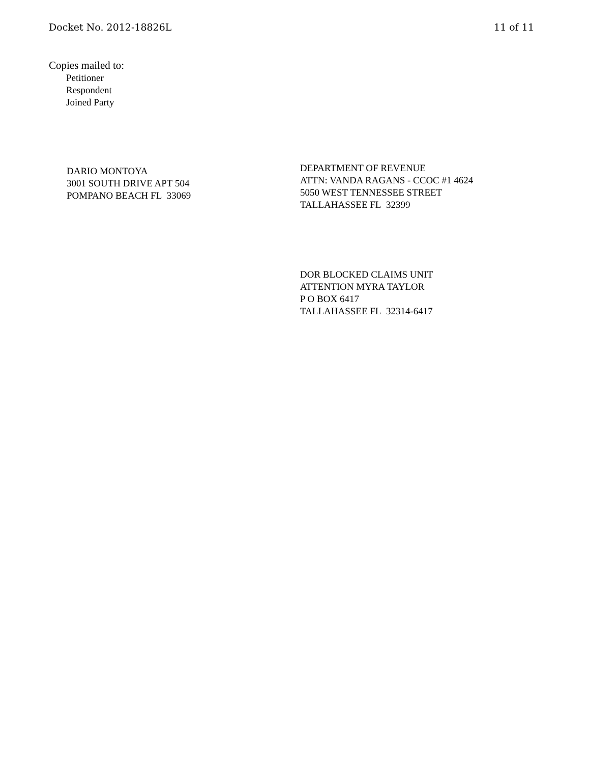Docket No. 2012-18826L 11 of 11
Copies mailed to:
Petitioner
Respondent
Joined Party
DARIO MONTOYA
3001 SOUTH DRIVE APT 504
POMPANO BEACH FL 33069
DEPARTMENT OF REVENUE
ATTN: VANDA RAGANS - CCOC #1 4624
5050 WEST TENNESSEE STREET
TALLAHASSEE FL 32399
DOR BLOCKED CLAIMS UNIT
ATTENTION MYRA TAYLOR
P O BOX 6417
TALLAHASSEE FL 32314-6417